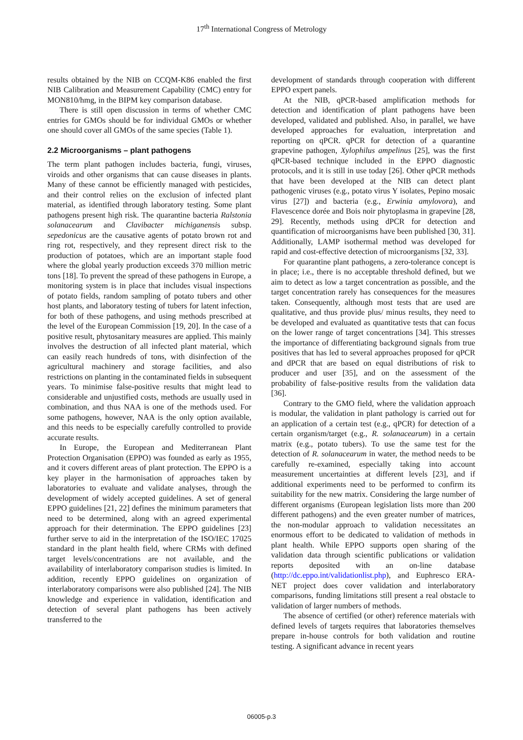17<sup>th</sup> International Congress of Metrology
results obtained by the NIB on CCQM-K86 enabled the first NIB Calibration and Measurement Capability (CMC) entry for MON810/hmg, in the BIPM key comparison database.
There is still open discussion in terms of whether CMC entries for GMOs should be for individual GMOs or whether one should cover all GMOs of the same species (Table 1).
2.2 Microorganisms – plant pathogens
The term plant pathogen includes bacteria, fungi, viruses, viroids and other organisms that can cause diseases in plants. Many of these cannot be efficiently managed with pesticides, and their control relies on the exclusion of infected plant material, as identified through laboratory testing. Some plant pathogens present high risk. The quarantine bacteria Ralstonia solanacearum and Clavibacter michiganensis subsp. sepedonicus are the causative agents of potato brown rot and ring rot, respectively, and they represent direct risk to the production of potatoes, which are an important staple food where the global yearly production exceeds 370 million metric tons [18]. To prevent the spread of these pathogens in Europe, a monitoring system is in place that includes visual inspections of potato fields, random sampling of potato tubers and other host plants, and laboratory testing of tubers for latent infection, for both of these pathogens, and using methods prescribed at the level of the European Commission [19, 20]. In the case of a positive result, phytosanitary measures are applied. This mainly involves the destruction of all infected plant material, which can easily reach hundreds of tons, with disinfection of the agricultural machinery and storage facilities, and also restrictions on planting in the contaminated fields in subsequent years. To minimise false-positive results that might lead to considerable and unjustified costs, methods are usually used in combination, and thus NAA is one of the methods used. For some pathogens, however, NAA is the only option available, and this needs to be especially carefully controlled to provide accurate results.
In Europe, the European and Mediterranean Plant Protection Organisation (EPPO) was founded as early as 1955, and it covers different areas of plant protection. The EPPO is a key player in the harmonisation of approaches taken by laboratories to evaluate and validate analyses, through the development of widely accepted guidelines. A set of general EPPO guidelines [21, 22] defines the minimum parameters that need to be determined, along with an agreed experimental approach for their determination. The EPPO guidelines [23] further serve to aid in the interpretation of the ISO/IEC 17025 standard in the plant health field, where CRMs with defined target levels/concentrations are not available, and the availability of interlaboratory comparison studies is limited. In addition, recently EPPO guidelines on organization of interlaboratory comparisons were also published [24]. The NIB knowledge and experience in validation, identification and detection of several plant pathogens has been actively transferred to the
development of standards through cooperation with different EPPO expert panels.
At the NIB, qPCR-based amplification methods for detection and identification of plant pathogens have been developed, validated and published. Also, in parallel, we have developed approaches for evaluation, interpretation and reporting on qPCR. qPCR for detection of a quarantine grapevine pathogen, Xylophilus ampelinus [25], was the first qPCR-based technique included in the EPPO diagnostic protocols, and it is still in use today [26]. Other qPCR methods that have been developed at the NIB can detect plant pathogenic viruses (e.g., potato virus Y isolates, Pepino mosaic virus [27]) and bacteria (e.g., Erwinia amylovora), and Flavescence dorée and Bois noir phytoplasma in grapevine [28, 29]. Recently, methods using dPCR for detection and quantification of microorganisms have been published [30, 31]. Additionally, LAMP isothermal method was developed for rapid and cost-effective detection of microorganisms [32, 33].
For quarantine plant pathogens, a zero-tolerance concept is in place; i.e., there is no acceptable threshold defined, but we aim to detect as low a target concentration as possible, and the target concentration rarely has consequences for the measures taken. Consequently, although most tests that are used are qualitative, and thus provide plus/ minus results, they need to be developed and evaluated as quantitative tests that can focus on the lower range of target concentrations [34]. This stresses the importance of differentiating background signals from true positives that has led to several approaches proposed for qPCR and dPCR that are based on equal distributions of risk to producer and user [35], and on the assessment of the probability of false-positive results from the validation data [36].
Contrary to the GMO field, where the validation approach is modular, the validation in plant pathology is carried out for an application of a certain test (e.g., qPCR) for detection of a certain organism/target (e.g., R. solanacearum) in a certain matrix (e.g., potato tubers). To use the same test for the detection of R. solanacearum in water, the method needs to be carefully re-examined, especially taking into account measurement uncertainties at different levels [23], and if additional experiments need to be performed to confirm its suitability for the new matrix. Considering the large number of different organisms (European legislation lists more than 200 different pathogens) and the even greater number of matrices, the non-modular approach to validation necessitates an enormous effort to be dedicated to validation of methods in plant health. While EPPO supports open sharing of the validation data through scientific publications or validation reports deposited with an on-line database (http://dc.eppo.int/validationlist.php), and Euphresco ERA-NET project does cover validation and interlaboratory comparisons, funding limitations still present a real obstacle to validation of larger numbers of methods.
The absence of certified (or other) reference materials with defined levels of targets requires that laboratories themselves prepare in-house controls for both validation and routine testing. A significant advance in recent years
06005-p.3